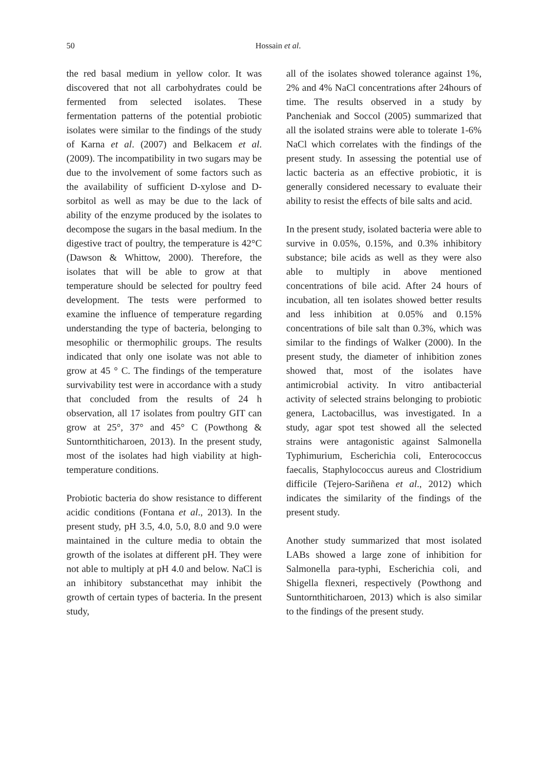50
Hossain et al.
the red basal medium in yellow color. It was discovered that not all carbohydrates could be fermented from selected isolates. These fermentation patterns of the potential probiotic isolates were similar to the findings of the study of Karna et al. (2007) and Belkacem et al. (2009). The incompatibility in two sugars may be due to the involvement of some factors such as the availability of sufficient D-xylose and D-sorbitol as well as may be due to the lack of ability of the enzyme produced by the isolates to decompose the sugars in the basal medium. In the digestive tract of poultry, the temperature is 42°C (Dawson & Whittow, 2000). Therefore, the isolates that will be able to grow at that temperature should be selected for poultry feed development. The tests were performed to examine the influence of temperature regarding understanding the type of bacteria, belonging to mesophilic or thermophilic groups. The results indicated that only one isolate was not able to grow at 45 ° C. The findings of the temperature survivability test were in accordance with a study that concluded from the results of 24 h observation, all 17 isolates from poultry GIT can grow at 25°, 37° and 45° C (Powthong & Suntornthiticharoen, 2013). In the present study, most of the isolates had high viability at high- temperature conditions.
Probiotic bacteria do show resistance to different acidic conditions (Fontana et al., 2013). In the present study, pH 3.5, 4.0, 5.0, 8.0 and 9.0 were maintained in the culture media to obtain the growth of the isolates at different pH. They were not able to multiply at pH 4.0 and below. NaCl is an inhibitory substancethat may inhibit the growth of certain types of bacteria. In the present study,
all of the isolates showed tolerance against 1%, 2% and 4% NaCl concentrations after 24hours of time. The results observed in a study by Pancheniak and Soccol (2005) summarized that all the isolated strains were able to tolerate 1-6% NaCl which correlates with the findings of the present study. In assessing the potential use of lactic bacteria as an effective probiotic, it is generally considered necessary to evaluate their ability to resist the effects of bile salts and acid.
In the present study, isolated bacteria were able to survive in 0.05%, 0.15%, and 0.3% inhibitory substance; bile acids as well as they were also able to multiply in above mentioned concentrations of bile acid. After 24 hours of incubation, all ten isolates showed better results and less inhibition at 0.05% and 0.15% concentrations of bile salt than 0.3%, which was similar to the findings of Walker (2000). In the present study, the diameter of inhibition zones showed that, most of the isolates have antimicrobial activity. In vitro antibacterial activity of selected strains belonging to probiotic genera, Lactobacillus, was investigated. In a study, agar spot test showed all the selected strains were antagonistic against Salmonella Typhimurium, Escherichia coli, Enterococcus faecalis, Staphylococcus aureus and Clostridium difficile (Tejero-Sariñena et al., 2012) which indicates the similarity of the findings of the present study.
Another study summarized that most isolated LABs showed a large zone of inhibition for Salmonella para-typhi, Escherichia coli, and Shigella flexneri, respectively (Powthong and Suntornthiticharoen, 2013) which is also similar to the findings of the present study.